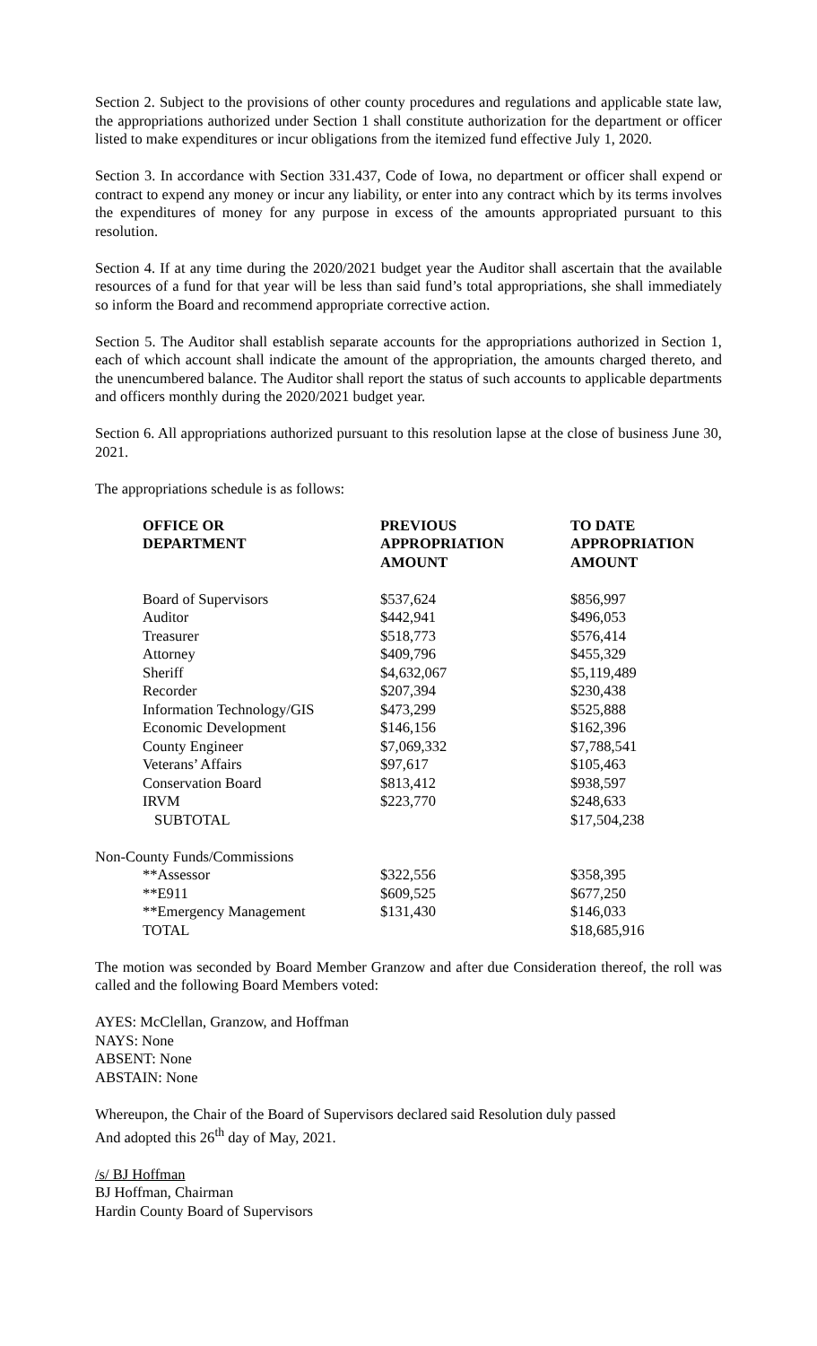Section 2. Subject to the provisions of other county procedures and regulations and applicable state law, the appropriations authorized under Section 1 shall constitute authorization for the department or officer listed to make expenditures or incur obligations from the itemized fund effective July 1, 2020.
Section 3. In accordance with Section 331.437, Code of Iowa, no department or officer shall expend or contract to expend any money or incur any liability, or enter into any contract which by its terms involves the expenditures of money for any purpose in excess of the amounts appropriated pursuant to this resolution.
Section 4. If at any time during the 2020/2021 budget year the Auditor shall ascertain that the available resources of a fund for that year will be less than said fund’s total appropriations, she shall immediately so inform the Board and recommend appropriate corrective action.
Section 5. The Auditor shall establish separate accounts for the appropriations authorized in Section 1, each of which account shall indicate the amount of the appropriation, the amounts charged thereto, and the unencumbered balance. The Auditor shall report the status of such accounts to applicable departments and officers monthly during the 2020/2021 budget year.
Section 6. All appropriations authorized pursuant to this resolution lapse at the close of business June 30, 2021.
The appropriations schedule is as follows:
| OFFICE OR DEPARTMENT | PREVIOUS APPROPRIATION AMOUNT | TO DATE APPROPRIATION AMOUNT |
| --- | --- | --- |
| Board of Supervisors | $537,624 | $856,997 |
| Auditor | $442,941 | $496,053 |
| Treasurer | $518,773 | $576,414 |
| Attorney | $409,796 | $455,329 |
| Sheriff | $4,632,067 | $5,119,489 |
| Recorder | $207,394 | $230,438 |
| Information Technology/GIS | $473,299 | $525,888 |
| Economic Development | $146,156 | $162,396 |
| County Engineer | $7,069,332 | $7,788,541 |
| Veterans’ Affairs | $97,617 | $105,463 |
| Conservation Board | $813,412 | $938,597 |
| IRVM | $223,770 | $248,633 |
| SUBTOTAL | | $17,504,238 |
Non-County Funds/Commissions
| **Assessor | $322,556 | $358,395 |
| **E911 | $609,525 | $677,250 |
| **Emergency Management | $131,430 | $146,033 |
| TOTAL | | $18,685,916 |
The motion was seconded by Board Member Granzow and after due Consideration thereof, the roll was called and the following Board Members voted:
AYES: McClellan, Granzow, and Hoffman
NAYS: None
ABSENT: None
ABSTAIN: None
Whereupon, the Chair of the Board of Supervisors declared said Resolution duly passed
And adopted this 26<sup>th</sup> day of May, 2021.
/s/ BJ Hoffman
BJ Hoffman, Chairman
Hardin County Board of Supervisors